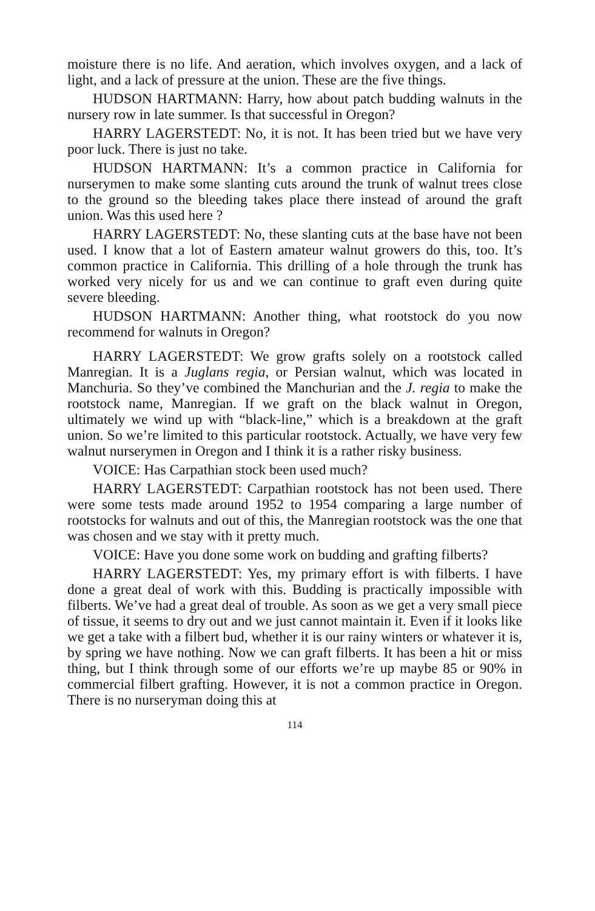moisture there is no life. And aeration, which involves oxygen, and a lack of light, and a lack of pressure at the union. These are the five things.
HUDSON HARTMANN: Harry, how about patch budding walnuts in the nursery row in late summer. Is that successful in Oregon?
HARRY LAGERSTEDT: No, it is not. It has been tried but we have very poor luck. There is just no take.
HUDSON HARTMANN: It’s a common practice in California for nurserymen to make some slanting cuts around the trunk of walnut trees close to the ground so the bleeding takes place there instead of around the graft union. Was this used here ?
HARRY LAGERSTEDT: No, these slanting cuts at the base have not been used. I know that a lot of Eastern amateur walnut growers do this, too. It’s common practice in California. This drilling of a hole through the trunk has worked very nicely for us and we can continue to graft even during quite severe bleeding.
HUDSON HARTMANN: Another thing, what rootstock do you now recommend for walnuts in Oregon?
HARRY LAGERSTEDT: We grow grafts solely on a rootstock called Manregian. It is a Juglans regia, or Persian walnut, which was located in Manchuria. So they’ve combined the Manchurian and the J. regia to make the rootstock name, Manregian. If we graft on the black walnut in Oregon, ultimately we wind up with “black-line,” which is a breakdown at the graft union. So we’re limited to this particular rootstock. Actually, we have very few walnut nurserymen in Oregon and I think it is a rather risky business.
VOICE: Has Carpathian stock been used much?
HARRY LAGERSTEDT: Carpathian rootstock has not been used. There were some tests made around 1952 to 1954 comparing a large number of rootstocks for walnuts and out of this, the Manregian rootstock was the one that was chosen and we stay with it pretty much.
VOICE: Have you done some work on budding and grafting filberts?
HARRY LAGERSTEDT: Yes, my primary effort is with filberts. I have done a great deal of work with this. Budding is practically impossible with filberts. We’ve had a great deal of trouble. As soon as we get a very small piece of tissue, it seems to dry out and we just cannot maintain it. Even if it looks like we get a take with a filbert bud, whether it is our rainy winters or whatever it is, by spring we have nothing. Now we can graft filberts. It has been a hit or miss thing, but I think through some of our efforts we’re up maybe 85 or 90% in commercial filbert grafting. However, it is not a common practice in Oregon. There is no nurseryman doing this at
114